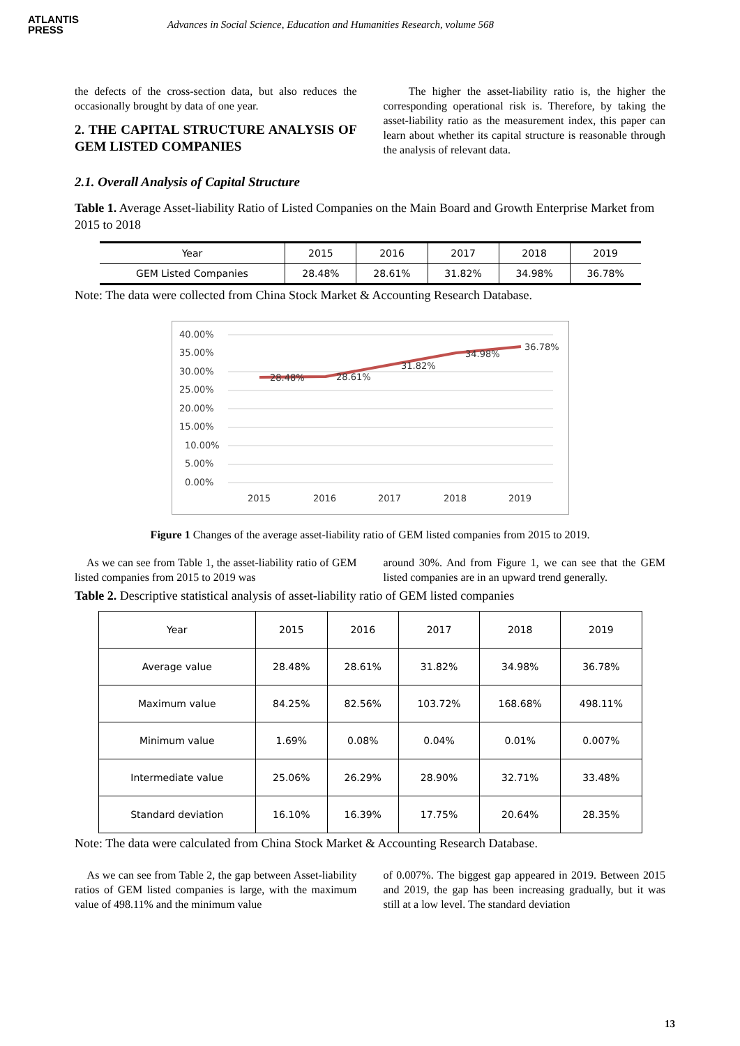ATLANTIS
PRESS
Advances in Social Science, Education and Humanities Research, volume 568
the defects of the cross-section data, but also reduces the occasionally brought by data of one year.
2. THE CAPITAL STRUCTURE ANALYSIS OF GEM LISTED COMPANIES
The higher the asset-liability ratio is, the higher the corresponding operational risk is. Therefore, by taking the asset-liability ratio as the measurement index, this paper can learn about whether its capital structure is reasonable through the analysis of relevant data.
2.1. Overall Analysis of Capital Structure
Table 1. Average Asset-liability Ratio of Listed Companies on the Main Board and Growth Enterprise Market from 2015 to 2018
| Year | 2015 | 2016 | 2017 | 2018 | 2019 |
| GEM Listed Companies | 28.48% | 28.61% | 31.82% | 34.98% | 36.78% |
Note: The data were collected from China Stock Market & Accounting Research Database.
40.00%
35.00%
30.00%
25.00%
20.00%
15.00%
10.00%
5.00%
0.00%
2015
2016
2017
2018
2019
28.48%
28.61%
31.82%
34.98%
36.78%
Figure 1 Changes of the average asset-liability ratio of GEM listed companies from 2015 to 2019.
As we can see from Table 1, the asset-liability ratio of GEM listed companies from 2015 to 2019 was
around 30%. And from Figure 1, we can see that the GEM listed companies are in an upward trend generally.
Table 2. Descriptive statistical analysis of asset-liability ratio of GEM listed companies
| Year | 2015 | 2016 | 2017 | 2018 | 2019 |
| Average value | 28.48% | 28.61% | 31.82% | 34.98% | 36.78% |
| Maximum value | 84.25% | 82.56% | 103.72% | 168.68% | 498.11% |
| Minimum value | 1.69% | 0.08% | 0.04% | 0.01% | 0.007% |
| Intermediate value | 25.06% | 26.29% | 28.90% | 32.71% | 33.48% |
| Standard deviation | 16.10% | 16.39% | 17.75% | 20.64% | 28.35% |
Note: The data were calculated from China Stock Market & Accounting Research Database.
As we can see from Table 2, the gap between Asset-liability ratios of GEM listed companies is large, with the maximum value of 498.11% and the minimum value
of 0.007%. The biggest gap appeared in 2019. Between 2015 and 2019, the gap has been increasing gradually, but it was still at a low level. The standard deviation
13